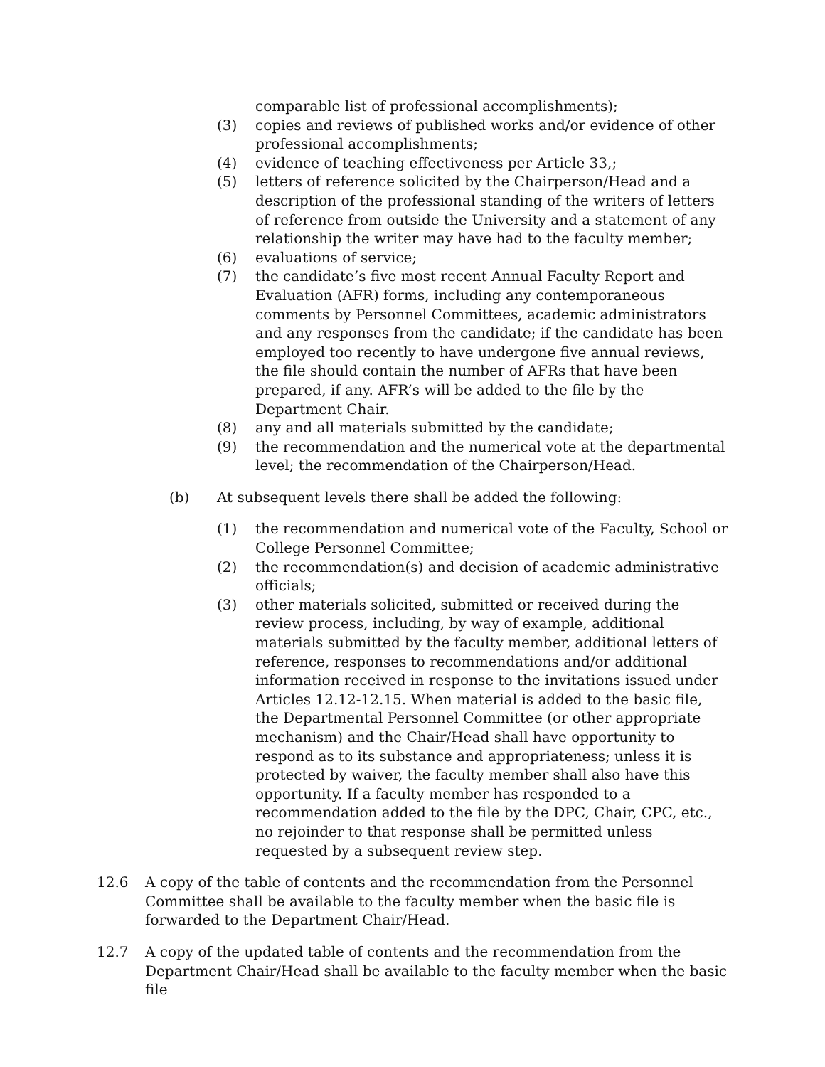comparable list of professional accomplishments);
(3) copies and reviews of published works and/or evidence of other professional accomplishments;
(4) evidence of teaching effectiveness per Article 33,;
(5) letters of reference solicited by the Chairperson/Head and a description of the professional standing of the writers of letters of reference from outside the University and a statement of any relationship the writer may have had to the faculty member;
(6) evaluations of service;
(7) the candidate’s five most recent Annual Faculty Report and Evaluation (AFR) forms, including any contemporaneous comments by Personnel Committees, academic administrators and any responses from the candidate; if the candidate has been employed too recently to have undergone five annual reviews, the file should contain the number of AFRs that have been prepared, if any. AFR’s will be added to the file by the Department Chair.
(8) any and all materials submitted by the candidate;
(9) the recommendation and the numerical vote at the departmental level; the recommendation of the Chairperson/Head.
(b) At subsequent levels there shall be added the following:
(1) the recommendation and numerical vote of the Faculty, School or College Personnel Committee;
(2) the recommendation(s) and decision of academic administrative officials;
(3) other materials solicited, submitted or received during the review process, including, by way of example, additional materials submitted by the faculty member, additional letters of reference, responses to recommendations and/or additional information received in response to the invitations issued under Articles 12.12-12.15. When material is added to the basic file, the Departmental Personnel Committee (or other appropriate mechanism) and the Chair/Head shall have opportunity to respond as to its substance and appropriateness; unless it is protected by waiver, the faculty member shall also have this opportunity. If a faculty member has responded to a recommendation added to the file by the DPC, Chair, CPC, etc., no rejoinder to that response shall be permitted unless requested by a subsequent review step.
12.6 A copy of the table of contents and the recommendation from the Personnel Committee shall be available to the faculty member when the basic file is forwarded to the Department Chair/Head.
12.7 A copy of the updated table of contents and the recommendation from the Department Chair/Head shall be available to the faculty member when the basic file